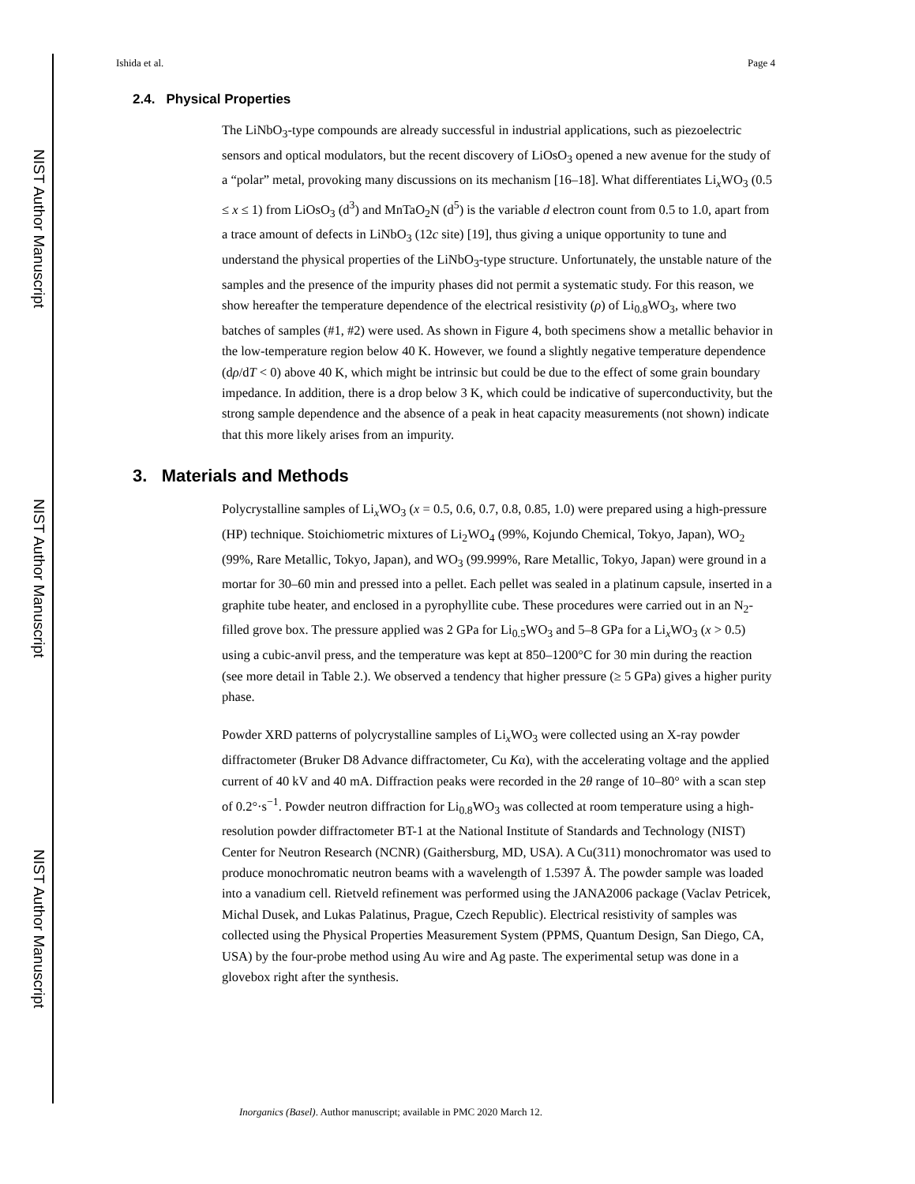NIST Author Manuscript
NIST Author Manuscript
NIST Author Manuscript
Ishida et al. Page 4
2.4. Physical Properties
The LiNbO<sub>3</sub>-type compounds are already successful in industrial applications, such as piezoelectric sensors and optical modulators, but the recent discovery of LiOsO<sub>3</sub> opened a new avenue for the study of a “polar” metal, provoking many discussions on its mechanism [16–18]. What differentiates Li<sub>x</sub>WO<sub>3</sub> (0.5 ≤ x ≤ 1) from LiOsO<sub>3</sub> (d<sup>3</sup>) and MnTaO<sub>2</sub>N (d<sup>5</sup>) is the variable d electron count from 0.5 to 1.0, apart from a trace amount of defects in LiNbO<sub>3</sub> (12c site) [19], thus giving a unique opportunity to tune and understand the physical properties of the LiNbO<sub>3</sub>-type structure. Unfortunately, the unstable nature of the samples and the presence of the impurity phases did not permit a systematic study. For this reason, we show hereafter the temperature dependence of the electrical resistivity (ρ) of Li<sub>0.8</sub>WO<sub>3</sub>, where two batches of samples (#1, #2) were used. As shown in Figure 4, both specimens show a metallic behavior in the low-temperature region below 40 K. However, we found a slightly negative temperature dependence (dρ/dT < 0) above 40 K, which might be intrinsic but could be due to the effect of some grain boundary impedance. In addition, there is a drop below 3 K, which could be indicative of superconductivity, but the strong sample dependence and the absence of a peak in heat capacity measurements (not shown) indicate that this more likely arises from an impurity.
3. Materials and Methods
Polycrystalline samples of Li<sub>x</sub>WO<sub>3</sub> (x = 0.5, 0.6, 0.7, 0.8, 0.85, 1.0) were prepared using a high-pressure (HP) technique. Stoichiometric mixtures of Li<sub>2</sub>WO<sub>4</sub> (99%, Kojundo Chemical, Tokyo, Japan), WO<sub>2</sub> (99%, Rare Metallic, Tokyo, Japan), and WO<sub>3</sub> (99.999%, Rare Metallic, Tokyo, Japan) were ground in a mortar for 30–60 min and pressed into a pellet. Each pellet was sealed in a platinum capsule, inserted in a graphite tube heater, and enclosed in a pyrophyllite cube. These procedures were carried out in an N<sub>2</sub>-filled grove box. The pressure applied was 2 GPa for Li<sub>0.5</sub>WO<sub>3</sub> and 5–8 GPa for a Li<sub>x</sub>WO<sub>3</sub> (x > 0.5) using a cubic-anvil press, and the temperature was kept at 850–1200°C for 30 min during the reaction (see more detail in Table 2.). We observed a tendency that higher pressure (≥ 5 GPa) gives a higher purity phase.
Powder XRD patterns of polycrystalline samples of Li<sub>x</sub>WO<sub>3</sub> were collected using an X-ray powder diffractometer (Bruker D8 Advance diffractometer, Cu Kα), with the accelerating voltage and the applied current of 40 kV and 40 mA. Diffraction peaks were recorded in the 2θ range of 10–80° with a scan step of 0.2°·s<sup>−1</sup>. Powder neutron diffraction for Li<sub>0.8</sub>WO<sub>3</sub> was collected at room temperature using a high-resolution powder diffractometer BT-1 at the National Institute of Standards and Technology (NIST) Center for Neutron Research (NCNR) (Gaithersburg, MD, USA). A Cu(311) monochromator was used to produce monochromatic neutron beams with a wavelength of 1.5397 Å. The powder sample was loaded into a vanadium cell. Rietveld refinement was performed using the JANA2006 package (Vaclav Petricek, Michal Dusek, and Lukas Palatinus, Prague, Czech Republic). Electrical resistivity of samples was collected using the Physical Properties Measurement System (PPMS, Quantum Design, San Diego, CA, USA) by the four-probe method using Au wire and Ag paste. The experimental setup was done in a glovebox right after the synthesis.
Inorganics (Basel). Author manuscript; available in PMC 2020 March 12.